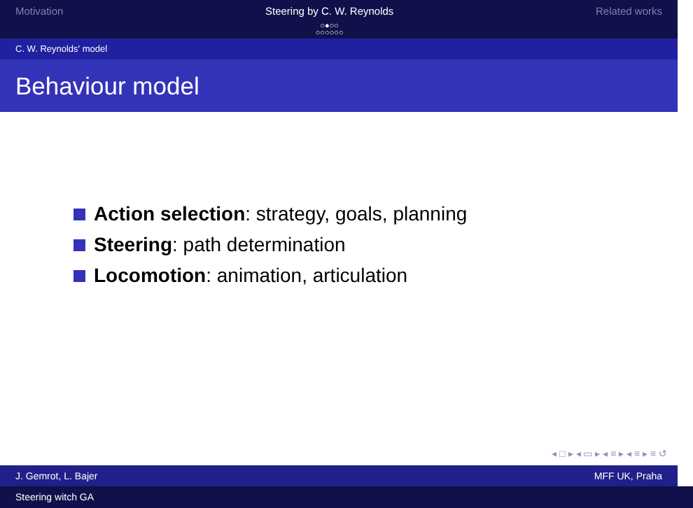Motivation Steering by C. W. Reynolds
○●○○
○○○○○○
Related works
C. W. Reynolds' model
Behaviour model
Action selection: strategy, goals, planning
Steering: path determination
Locomotion: animation, articulation
◂ □ ▸ ◂ ▭ ▸ ◂ ≡ ▸ ◂ ≡ ▸ ≡ ↺
J. Gemrot, L. Bajer MFF UK, Praha
Steering witch GA